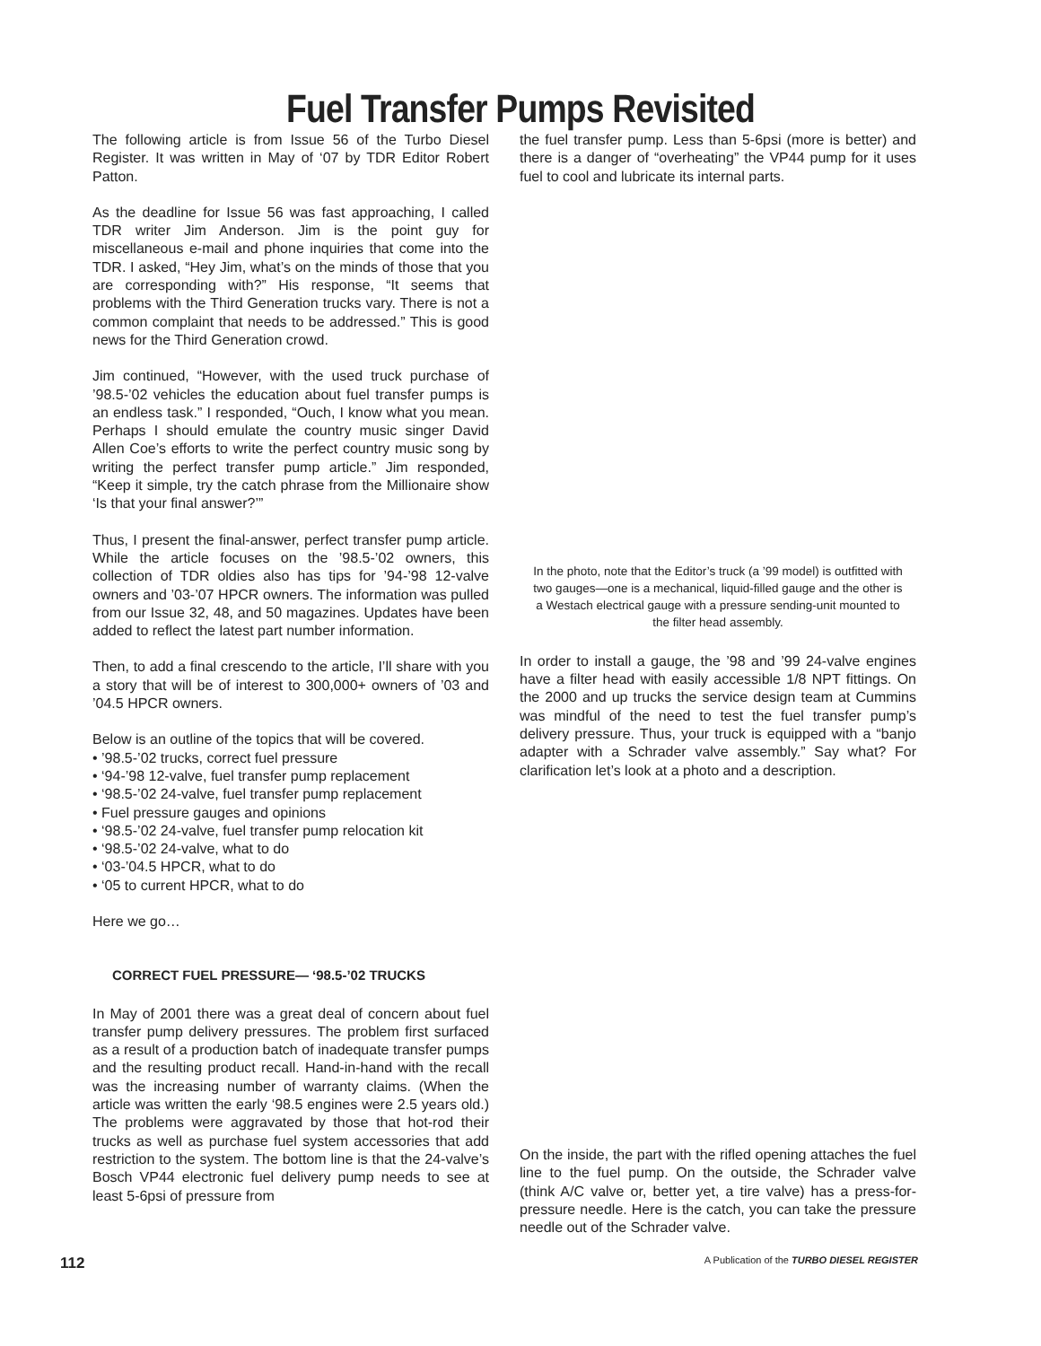Fuel Transfer Pumps Revisited
The following article is from Issue 56 of the Turbo Diesel Register. It was written in May of ‘07 by TDR Editor Robert Patton.
As the deadline for Issue 56 was fast approaching, I called TDR writer Jim Anderson. Jim is the point guy for miscellaneous e-mail and phone inquiries that come into the TDR. I asked, “Hey Jim, what’s on the minds of those that you are corresponding with?” His response, “It seems that problems with the Third Generation trucks vary. There is not a common complaint that needs to be addressed.” This is good news for the Third Generation crowd.
Jim continued, “However, with the used truck purchase of ’98.5-’02 vehicles the education about fuel transfer pumps is an endless task.” I responded, “Ouch, I know what you mean. Perhaps I should emulate the country music singer David Allen Coe’s efforts to write the perfect country music song by writing the perfect transfer pump article.” Jim responded, “Keep it simple, try the catch phrase from the Millionaire show ‘Is that your final answer?’”
Thus, I present the final-answer, perfect transfer pump article. While the article focuses on the ’98.5-’02 owners, this collection of TDR oldies also has tips for ’94-’98 12-valve owners and ’03-’07 HPCR owners. The information was pulled from our Issue 32, 48, and 50 magazines. Updates have been added to reflect the latest part number information.
Then, to add a final crescendo to the article, I’ll share with you a story that will be of interest to 300,000+ owners of ’03 and ’04.5 HPCR owners.
Below is an outline of the topics that will be covered.
• ’98.5-’02 trucks, correct fuel pressure
• ‘94-’98 12-valve, fuel transfer pump replacement
• ‘98.5-’02 24-valve, fuel transfer pump replacement
• Fuel pressure gauges and opinions
• ‘98.5-’02 24-valve, fuel transfer pump relocation kit
• ‘98.5-’02 24-valve, what to do
• ‘03-’04.5 HPCR, what to do
• ‘05 to current HPCR, what to do
Here we go…
CORRECT FUEL PRESSURE— ‘98.5-’02 TRUCKS
In May of 2001 there was a great deal of concern about fuel transfer pump delivery pressures. The problem first surfaced as a result of a production batch of inadequate transfer pumps and the resulting product recall. Hand-in-hand with the recall was the increasing number of warranty claims. (When the article was written the early ‘98.5 engines were 2.5 years old.) The problems were aggravated by those that hot-rod their trucks as well as purchase fuel system accessories that add restriction to the system. The bottom line is that the 24-valve’s Bosch VP44 electronic fuel delivery pump needs to see at least 5-6psi of pressure from
the fuel transfer pump. Less than 5-6psi (more is better) and there is a danger of “overheating” the VP44 pump for it uses fuel to cool and lubricate its internal parts.
In the photo, note that the Editor’s truck (a ’99 model) is outfitted with two gauges—one is a mechanical, liquid-filled gauge and the other is a Westach electrical gauge with a pressure sending-unit mounted to the filter head assembly.
In order to install a gauge, the ’98 and ’99 24-valve engines have a filter head with easily accessible 1/8 NPT fittings. On the 2000 and up trucks the service design team at Cummins was mindful of the need to test the fuel transfer pump’s delivery pressure. Thus, your truck is equipped with a “banjo adapter with a Schrader valve assembly.” Say what? For clarification let’s look at a photo and a description.
On the inside, the part with the rifled opening attaches the fuel line to the fuel pump. On the outside, the Schrader valve (think A/C valve or, better yet, a tire valve) has a press-for-pressure needle. Here is the catch, you can take the pressure needle out of the Schrader valve.
112 A Publication of the TURBO DIESEL REGISTER